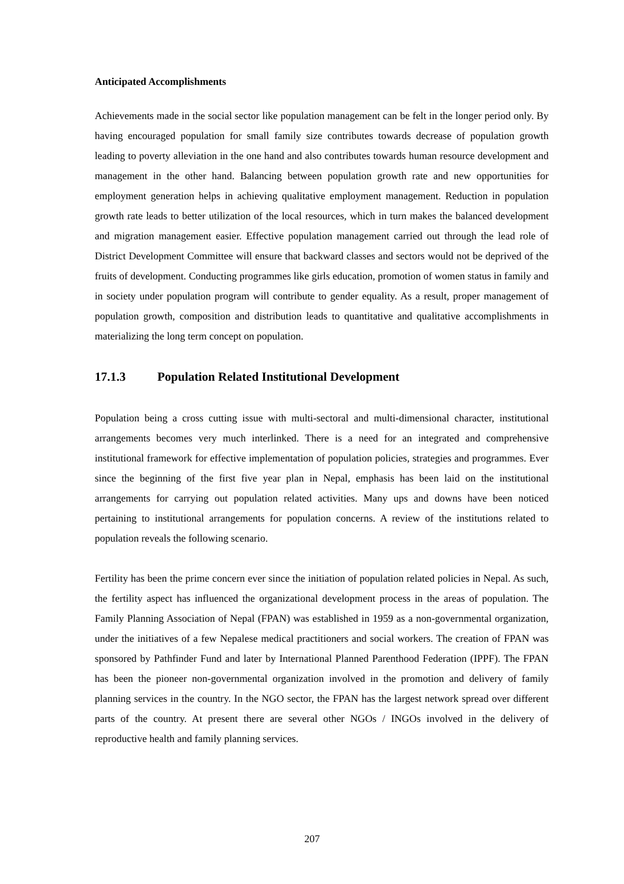Anticipated Accomplishments
Achievements made in the social sector like population management can be felt in the longer period only. By having encouraged population for small family size contributes towards decrease of population growth leading to poverty alleviation in the one hand and also contributes towards human resource development and management in the other hand. Balancing between population growth rate and new opportunities for employment generation helps in achieving qualitative employment management. Reduction in population growth rate leads to better utilization of the local resources, which in turn makes the balanced development and migration management easier. Effective population management carried out through the lead role of District Development Committee will ensure that backward classes and sectors would not be deprived of the fruits of development. Conducting programmes like girls education, promotion of women status in family and in society under population program will contribute to gender equality. As a result, proper management of population growth, composition and distribution leads to quantitative and qualitative accomplishments in materializing the long term concept on population.
17.1.3 Population Related Institutional Development
Population being a cross cutting issue with multi-sectoral and multi-dimensional character, institutional arrangements becomes very much interlinked. There is a need for an integrated and comprehensive institutional framework for effective implementation of population policies, strategies and programmes. Ever since the beginning of the first five year plan in Nepal, emphasis has been laid on the institutional arrangements for carrying out population related activities. Many ups and downs have been noticed pertaining to institutional arrangements for population concerns. A review of the institutions related to population reveals the following scenario.
Fertility has been the prime concern ever since the initiation of population related policies in Nepal. As such, the fertility aspect has influenced the organizational development process in the areas of population. The Family Planning Association of Nepal (FPAN) was established in 1959 as a non-governmental organization, under the initiatives of a few Nepalese medical practitioners and social workers. The creation of FPAN was sponsored by Pathfinder Fund and later by International Planned Parenthood Federation (IPPF). The FPAN has been the pioneer non-governmental organization involved in the promotion and delivery of family planning services in the country. In the NGO sector, the FPAN has the largest network spread over different parts of the country. At present there are several other NGOs / INGOs involved in the delivery of reproductive health and family planning services.
207